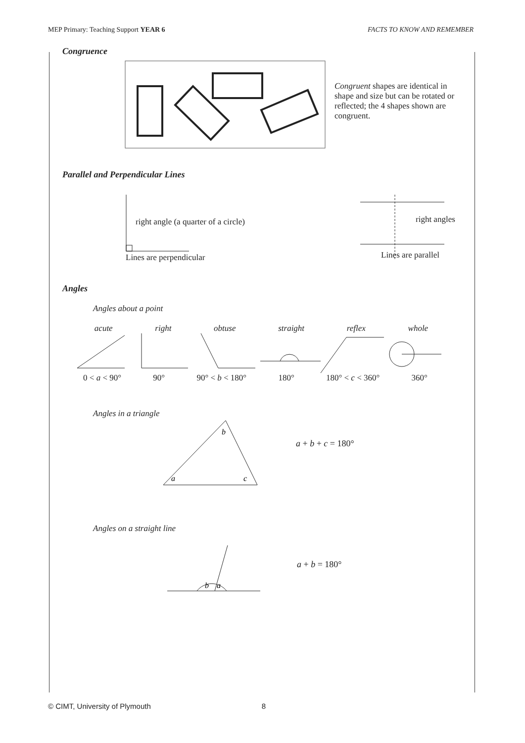MEP Primary: Teaching Support YEAR 6 FACTS TO KNOW AND REMEMBER
Congruence
Congruent shapes are identical in shape and size but can be rotated or reflected; the 4 shapes shown are congruent.
Parallel and Perpendicular Lines
right angle (a quarter of a circle)
Lines are perpendicular
right angles
Lines are parallel
Angles
Angles about a point
acute right obtuse straight reflex whole
0 < a < 90° 90° 90° < b < 180° 180° 180° < c < 360° 360°
Angles in a triangle
a
b
c
a + b + c = 180°
Angles on a straight line
b
a
a + b = 180°
© CIMT, University of Plymouth 8